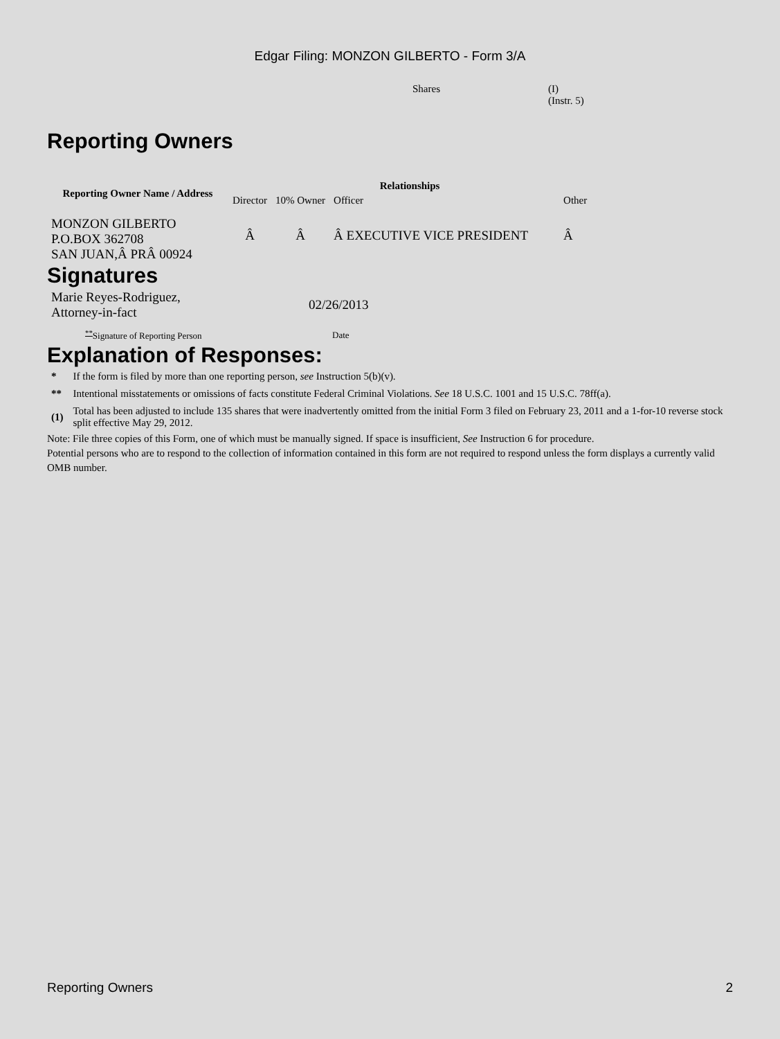Edgar Filing: MONZON GILBERTO - Form 3/A
Shares (I)
(Instr. 5)
Reporting Owners
| Reporting Owner Name / Address | Relationships | | | |
| --- | --- | --- | --- | --- |
| | Director | 10% Owner | Officer | Other |
| MONZON GILBERTO P.O.BOX 362708 SAN JUAN,Â PRÂ 00924 | Â | Â | Â EXECUTIVE VICE PRESIDENT | Â |
Signatures
| Marie Reyes-Rodriguez, Attorney-in-fact | 02/26/2013 |
| <sup>**</sup> Signature of Reporting Person | Date |
Explanation of Responses:
| * | If the form is filed by more than one reporting person, see Instruction 5(b)(v). |
| ** | Intentional misstatements or omissions of facts constitute Federal Criminal Violations. See 18 U.S.C. 1001 and 15 U.S.C. 78ff(a). |
| (1) | Total has been adjusted to include 135 shares that were inadvertently omitted from the initial Form 3 filed on February 23, 2011 and a 1-for-10 reverse stock split effective May 29, 2012. |
Note: File three copies of this Form, one of which must be manually signed. If space is insufficient, See Instruction 6 for procedure.
Potential persons who are to respond to the collection of information contained in this form are not required to respond unless the form displays a currently valid OMB number.
Reporting Owners 2